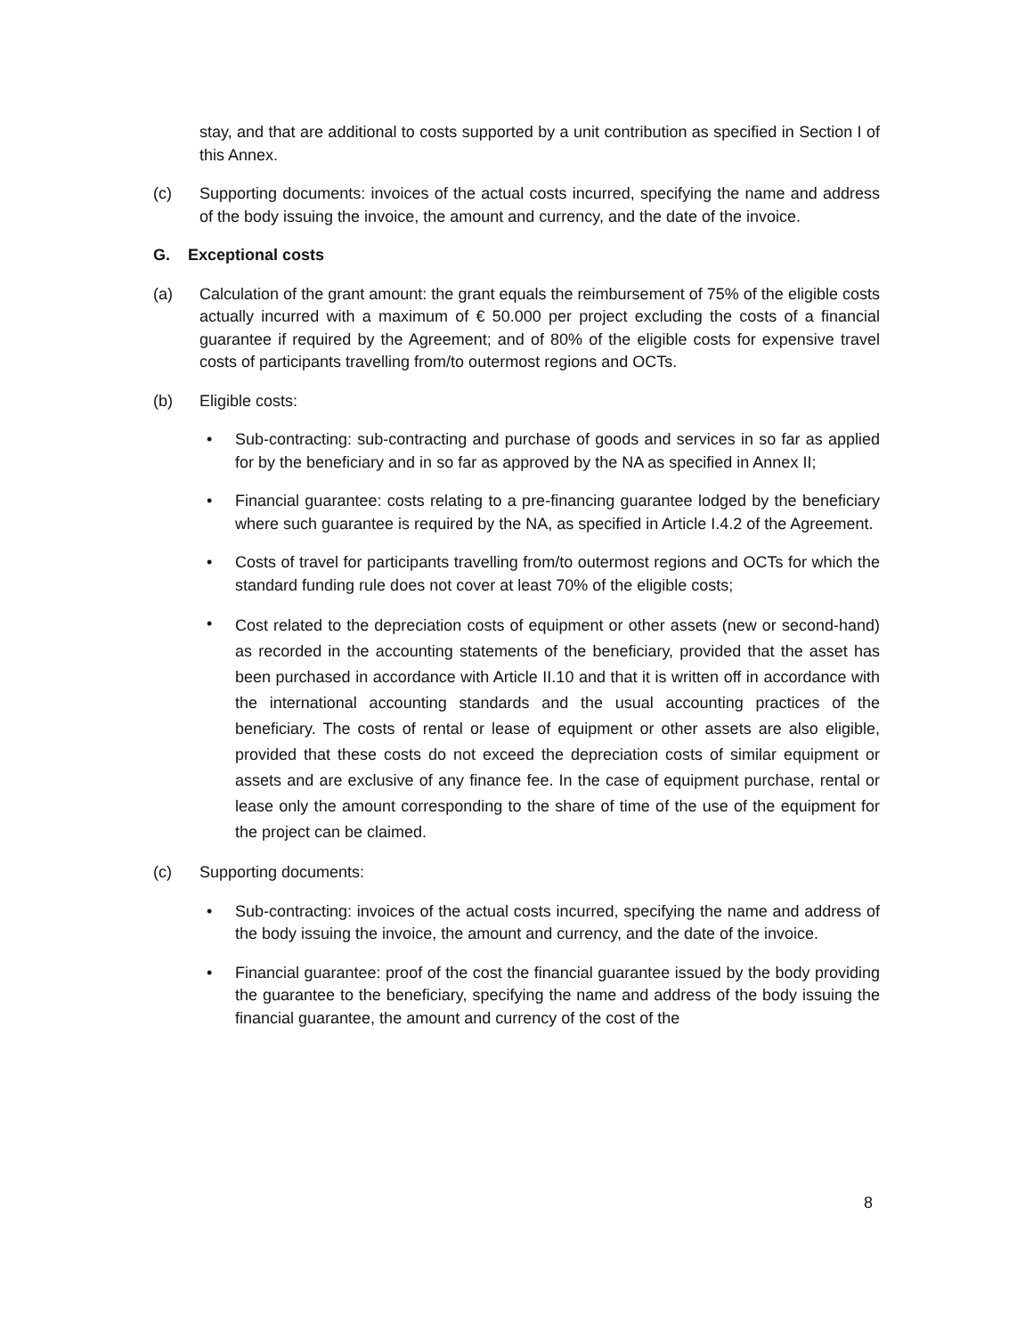stay, and that are additional to costs supported by a unit contribution as specified in Section I of this Annex.
(c) Supporting documents: invoices of the actual costs incurred, specifying the name and address of the body issuing the invoice, the amount and currency, and the date of the invoice.
G. Exceptional costs
(a) Calculation of the grant amount: the grant equals the reimbursement of 75% of the eligible costs actually incurred with a maximum of € 50.000 per project excluding the costs of a financial guarantee if required by the Agreement; and of 80% of the eligible costs for expensive travel costs of participants travelling from/to outermost regions and OCTs.
(b) Eligible costs:
• Sub-contracting: sub-contracting and purchase of goods and services in so far as applied for by the beneficiary and in so far as approved by the NA as specified in Annex II;
• Financial guarantee: costs relating to a pre-financing guarantee lodged by the beneficiary where such guarantee is required by the NA, as specified in Article I.4.2 of the Agreement.
• Costs of travel for participants travelling from/to outermost regions and OCTs for which the standard funding rule does not cover at least 70% of the eligible costs;
•
Cost related to the depreciation costs of equipment or other assets (new or second-hand) as recorded in the accounting statements of the beneficiary, provided that the asset has been purchased in accordance with Article II.10 and that it is written off in accordance with the international accounting standards and the usual accounting practices of the beneficiary. The costs of rental or lease of equipment or other assets are also eligible, provided that these costs do not exceed the depreciation costs of similar equipment or assets and are exclusive of any finance fee. In the case of equipment purchase, rental or lease only the amount corresponding to the share of time of the use of the equipment for the project can be claimed.
(c) Supporting documents:
• Sub-contracting: invoices of the actual costs incurred, specifying the name and address of the body issuing the invoice, the amount and currency, and the date of the invoice.
• Financial guarantee: proof of the cost the financial guarantee issued by the body providing the guarantee to the beneficiary, specifying the name and address of the body issuing the financial guarantee, the amount and currency of the cost of the
8